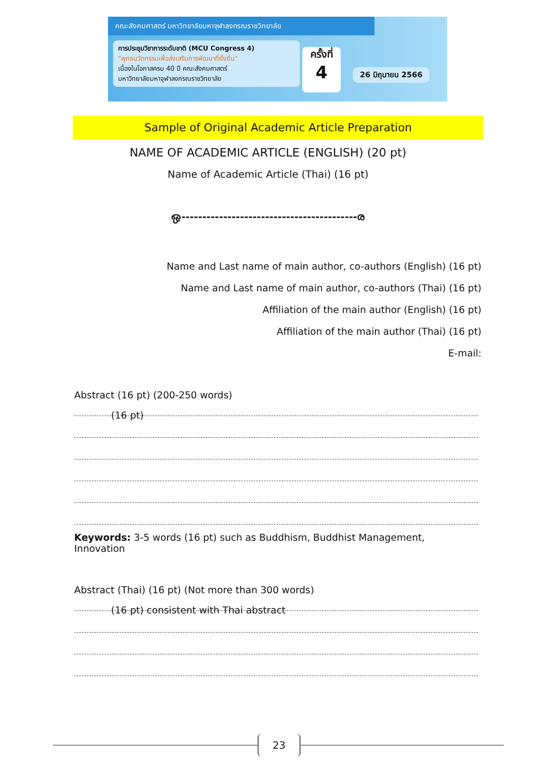คณะสังคมศาสตร์ มหาวิทยาลัยมหาจุฬาลงกรณราชวิทยาลัย
การประชุมวิชาการระดับชาติ (MCU Congress 4)
"พุทธนวัตกรรมเพื่อส่งเสริมการพัฒนาที่ยั่งยืน"
เนื่องในโอกาสครบ 40 ปี คณะสังคมศาสตร์
มหาวิทยาลัยมหาจุฬาลงกรณราชวิทยาลัย
ครั้งที่
4
26 มิถุนายน 2566
Sample of Original Academic Article Preparation
NAME OF ACADEMIC ARTICLE (ENGLISH) (20 pt)
Name of Academic Article (Thai) (16 pt)
ஒ------------------------------------------ര
Name and Last name of main author, co-authors (English) (16 pt)
Name and Last name of main author, co-authors (Thai) (16 pt)
Affiliation of the main author (English) (16 pt)
Affiliation of the main author (Thai) (16 pt)
E-mail:
Abstract (16 pt) (200-250 words)
(16 pt)
Keywords: 3-5 words (16 pt) such as Buddhism, Buddhist Management, Innovation
Abstract (Thai) (16 pt) (Not more than 300 words)
(16 pt) consistent with Thai abstract
23